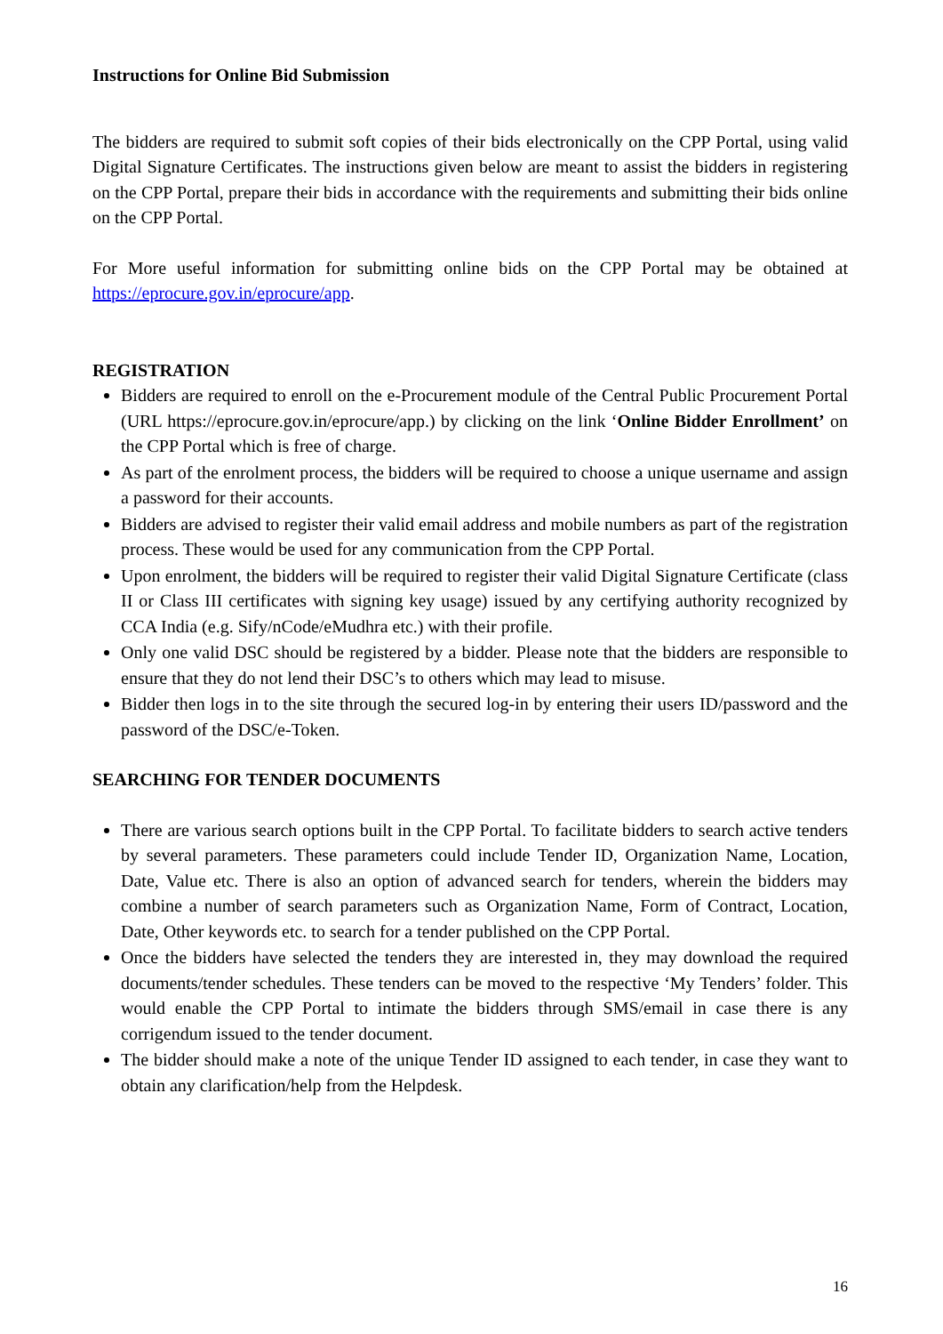Instructions for Online Bid Submission
The bidders are required to submit soft copies of their bids electronically on the CPP Portal, using valid Digital Signature Certificates. The instructions given below are meant to assist the bidders in registering on the CPP Portal, prepare their bids in accordance with the requirements and submitting their bids online on the CPP Portal.
For More useful information for submitting online bids on the CPP Portal may be obtained at https://eprocure.gov.in/eprocure/app.
REGISTRATION
Bidders are required to enroll on the e-Procurement module of the Central Public Procurement Portal (URL https://eprocure.gov.in/eprocure/app.) by clicking on the link ‘Online Bidder Enrollment’ on the CPP Portal which is free of charge.
As part of the enrolment process, the bidders will be required to choose a unique username and assign a password for their accounts.
Bidders are advised to register their valid email address and mobile numbers as part of the registration process. These would be used for any communication from the CPP Portal.
Upon enrolment, the bidders will be required to register their valid Digital Signature Certificate (class II or Class III certificates with signing key usage) issued by any certifying authority recognized by CCA India (e.g. Sify/nCode/eMudhra etc.) with their profile.
Only one valid DSC should be registered by a bidder. Please note that the bidders are responsible to ensure that they do not lend their DSC’s to others which may lead to misuse.
Bidder then logs in to the site through the secured log-in by entering their users ID/password and the password of the DSC/e-Token.
SEARCHING FOR TENDER DOCUMENTS
There are various search options built in the CPP Portal. To facilitate bidders to search active tenders by several parameters. These parameters could include Tender ID, Organization Name, Location, Date, Value etc. There is also an option of advanced search for tenders, wherein the bidders may combine a number of search parameters such as Organization Name, Form of Contract, Location, Date, Other keywords etc. to search for a tender published on the CPP Portal.
Once the bidders have selected the tenders they are interested in, they may download the required documents/tender schedules. These tenders can be moved to the respective ‘My Tenders’ folder. This would enable the CPP Portal to intimate the bidders through SMS/email in case there is any corrigendum issued to the tender document.
The bidder should make a note of the unique Tender ID assigned to each tender, in case they want to obtain any clarification/help from the Helpdesk.
16